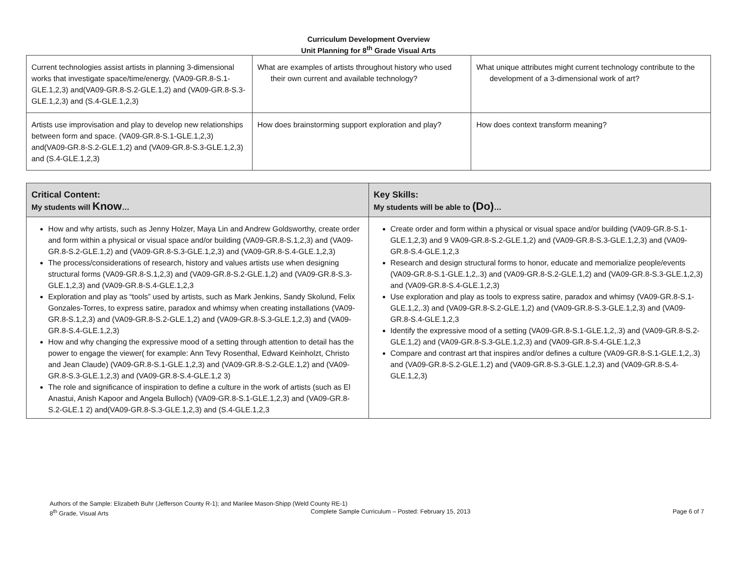Curriculum Development Overview
Unit Planning for 8<sup>th</sup> Grade Visual Arts
| Current technologies assist artists in planning 3-dimensional works that investigate space/time/energy. (VA09-GR.8-S.1-GLE.1,2,3) and(VA09-GR.8-S.2-GLE.1,2) and (VA09-GR.8-S.3-GLE.1,2,3) and (S.4-GLE.1,2,3) | What are examples of artists throughout history who used their own current and available technology? | What unique attributes might current technology contribute to the development of a 3-dimensional work of art? |
| Artists use improvisation and play to develop new relationships between form and space. (VA09-GR.8-S.1-GLE.1,2,3) and(VA09-GR.8-S.2-GLE.1,2) and (VA09-GR.8-S.3-GLE.1,2,3) and (S.4-GLE.1,2,3) | How does brainstorming support exploration and play? | How does context transform meaning? |
| Critical Content: My students will Know … | Key Skills: My students will be able to (Do) … |
| --- | --- |
| How and why artists, such as Jenny Holzer, Maya Lin and Andrew Goldsworthy, create order and form within a physical or visual space and/or building (VA09-GR.8-S.1,2,3) and (VA09-GR.8-S.2-GLE.1,2) and (VA09-GR.8-S.3-GLE.1,2,3) and (VA09-GR.8-S.4-GLE.1,2,3) The process/considerations of research, history and values artists use when designing structural forms (VA09-GR.8-S.1,2,3) and (VA09-GR.8-S.2-GLE.1,2) and (VA09-GR.8-S.3-GLE.1,2,3) and (VA09-GR.8-S.4-GLE.1,2,3 Exploration and play as “tools” used by artists, such as Mark Jenkins, Sandy Skolund, Felix Gonzales-Torres, to express satire, paradox and whimsy when creating installations (VA09-GR.8-S.1,2,3) and (VA09-GR.8-S.2-GLE.1,2) and (VA09-GR.8-S.3-GLE.1,2,3) and (VA09-GR.8-S.4-GLE.1,2,3) How and why changing the expressive mood of a setting through attention to detail has the power to engage the viewer( for example: Ann Tevy Rosenthal, Edward Keinholzt, Christo and Jean Claude) (VA09-GR.8-S.1-GLE.1,2,3) and (VA09-GR.8-S.2-GLE.1,2) and (VA09-GR.8-S.3-GLE.1,2,3) and (VA09-GR.8-S.4-GLE.1,2 3) The role and significance of inspiration to define a culture in the work of artists (such as El Anastui, Anish Kapoor and Angela Bulloch) (VA09-GR.8-S.1-GLE.1,2,3) and (VA09-GR.8-S.2-GLE.1 2) and(VA09-GR.8-S.3-GLE.1,2,3) and (S.4-GLE.1,2,3 | Create order and form within a physical or visual space and/or building (VA09-GR.8-S.1-GLE.1,2,3) and 9 VA09-GR.8-S.2-GLE.1,2) and (VA09-GR.8-S.3-GLE.1,2,3) and (VA09-GR.8-S.4-GLE.1,2,3 Research and design structural forms to honor, educate and memorialize people/events (VA09-GR.8-S.1-GLE.1,2,.3) and (VA09-GR.8-S.2-GLE.1,2) and (VA09-GR.8-S.3-GLE.1,2,3) and (VA09-GR.8-S.4-GLE.1,2,3) Use exploration and play as tools to express satire, paradox and whimsy (VA09-GR.8-S.1-GLE.1,2,.3) and (VA09-GR.8-S.2-GLE.1,2) and (VA09-GR.8-S.3-GLE.1,2,3) and (VA09-GR.8-S.4-GLE.1,2,3 Identify the expressive mood of a setting (VA09-GR.8-S.1-GLE.1,2,.3) and (VA09-GR.8-S.2-GLE.1,2) and (VA09-GR.8-S.3-GLE.1,2,3) and (VA09-GR.8-S.4-GLE.1,2,3 Compare and contrast art that inspires and/or defines a culture (VA09-GR.8-S.1-GLE.1,2,.3) and (VA09-GR.8-S.2-GLE.1,2) and (VA09-GR.8-S.3-GLE.1,2,3) and (VA09-GR.8-S.4-GLE.1,2,3) |
Authors of the Sample: Elizabeth Buhr (Jefferson County R-1); and Marilee Mason-Shipp (Weld County RE-1)
8<sup>th</sup> Grade, Visual Arts Complete Sample Curriculum – Posted: February 15, 2013 Page 6 of 7